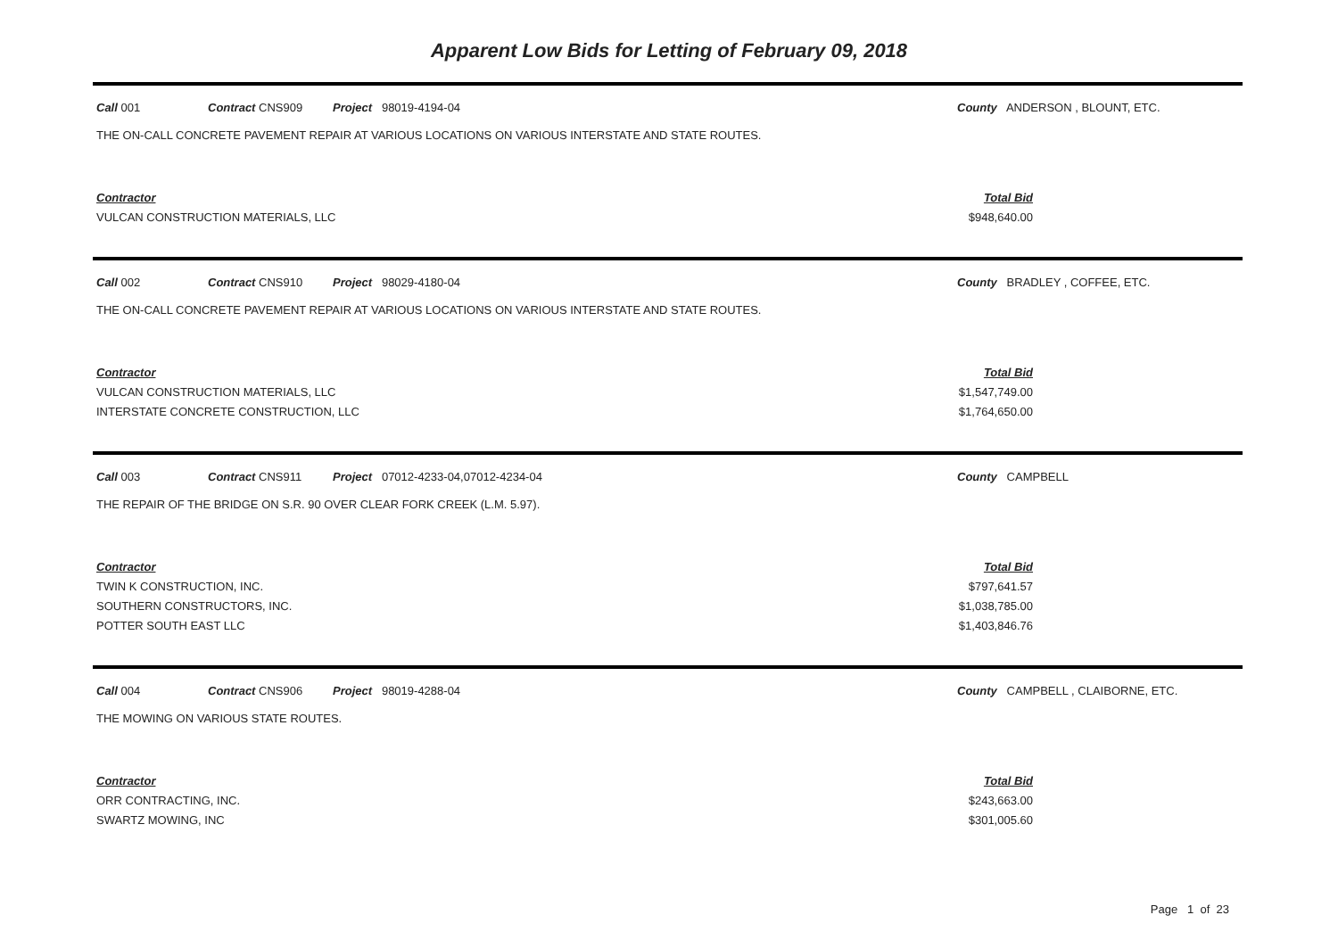Apparent Low Bids for Letting of February 09, 2018
Call 001 Contract CNS909 Project 98019-4194-04 County ANDERSON , BLOUNT, ETC.
THE ON-CALL CONCRETE PAVEMENT REPAIR AT VARIOUS LOCATIONS ON VARIOUS INTERSTATE AND STATE ROUTES.
Contractor Total Bid
VULCAN CONSTRUCTION MATERIALS, LLC $948,640.00
Call 002 Contract CNS910 Project 98029-4180-04 County BRADLEY , COFFEE, ETC.
THE ON-CALL CONCRETE PAVEMENT REPAIR AT VARIOUS LOCATIONS ON VARIOUS INTERSTATE AND STATE ROUTES.
Contractor Total Bid
VULCAN CONSTRUCTION MATERIALS, LLC $1,547,749.00
INTERSTATE CONCRETE CONSTRUCTION, LLC $1,764,650.00
Call 003 Contract CNS911 Project 07012-4233-04,07012-4234-04 County CAMPBELL
THE REPAIR OF THE BRIDGE ON S.R. 90 OVER CLEAR FORK CREEK (L.M. 5.97).
Contractor Total Bid
TWIN K CONSTRUCTION, INC. $797,641.57
SOUTHERN CONSTRUCTORS, INC. $1,038,785.00
POTTER SOUTH EAST LLC $1,403,846.76
Call 004 Contract CNS906 Project 98019-4288-04 County CAMPBELL , CLAIBORNE, ETC.
THE MOWING ON VARIOUS STATE ROUTES.
Contractor Total Bid
ORR CONTRACTING, INC. $243,663.00
SWARTZ MOWING, INC $301,005.60
Page 1 of 23